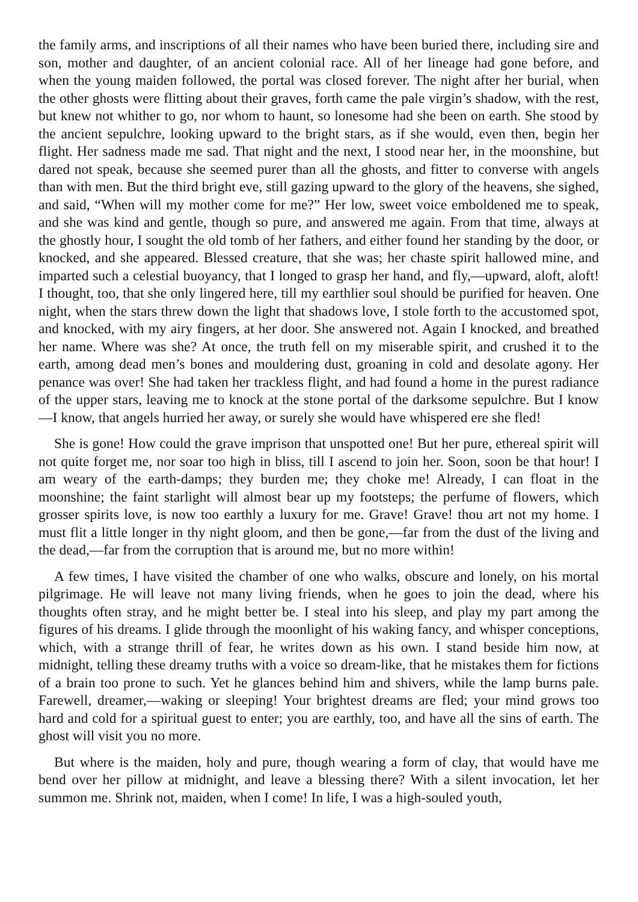the family arms, and inscriptions of all their names who have been buried there, including sire and son, mother and daughter, of an ancient colonial race. All of her lineage had gone before, and when the young maiden followed, the portal was closed forever. The night after her burial, when the other ghosts were flitting about their graves, forth came the pale virgin’s shadow, with the rest, but knew not whither to go, nor whom to haunt, so lonesome had she been on earth. She stood by the ancient sepulchre, looking upward to the bright stars, as if she would, even then, begin her flight. Her sadness made me sad. That night and the next, I stood near her, in the moonshine, but dared not speak, because she seemed purer than all the ghosts, and fitter to converse with angels than with men. But the third bright eve, still gazing upward to the glory of the heavens, she sighed, and said, “When will my mother come for me?” Her low, sweet voice emboldened me to speak, and she was kind and gentle, though so pure, and answered me again. From that time, always at the ghostly hour, I sought the old tomb of her fathers, and either found her standing by the door, or knocked, and she appeared. Blessed creature, that she was; her chaste spirit hallowed mine, and imparted such a celestial buoyancy, that I longed to grasp her hand, and fly,—upward, aloft, aloft! I thought, too, that she only lingered here, till my earthlier soul should be purified for heaven. One night, when the stars threw down the light that shadows love, I stole forth to the accustomed spot, and knocked, with my airy fingers, at her door. She answered not. Again I knocked, and breathed her name. Where was she? At once, the truth fell on my miserable spirit, and crushed it to the earth, among dead men’s bones and mouldering dust, groaning in cold and desolate agony. Her penance was over! She had taken her trackless flight, and had found a home in the purest radiance of the upper stars, leaving me to knock at the stone portal of the darksome sepulchre. But I know —I know, that angels hurried her away, or surely she would have whispered ere she fled!
She is gone! How could the grave imprison that unspotted one! But her pure, ethereal spirit will not quite forget me, nor soar too high in bliss, till I ascend to join her. Soon, soon be that hour! I am weary of the earth-damps; they burden me; they choke me! Already, I can float in the moonshine; the faint starlight will almost bear up my footsteps; the perfume of flowers, which grosser spirits love, is now too earthly a luxury for me. Grave! Grave! thou art not my home. I must flit a little longer in thy night gloom, and then be gone,—far from the dust of the living and the dead,—far from the corruption that is around me, but no more within!
A few times, I have visited the chamber of one who walks, obscure and lonely, on his mortal pilgrimage. He will leave not many living friends, when he goes to join the dead, where his thoughts often stray, and he might better be. I steal into his sleep, and play my part among the figures of his dreams. I glide through the moonlight of his waking fancy, and whisper conceptions, which, with a strange thrill of fear, he writes down as his own. I stand beside him now, at midnight, telling these dreamy truths with a voice so dream-like, that he mistakes them for fictions of a brain too prone to such. Yet he glances behind him and shivers, while the lamp burns pale. Farewell, dreamer,—waking or sleeping! Your brightest dreams are fled; your mind grows too hard and cold for a spiritual guest to enter; you are earthly, too, and have all the sins of earth. The ghost will visit you no more.
But where is the maiden, holy and pure, though wearing a form of clay, that would have me bend over her pillow at midnight, and leave a blessing there? With a silent invocation, let her summon me. Shrink not, maiden, when I come! In life, I was a high-souled youth,